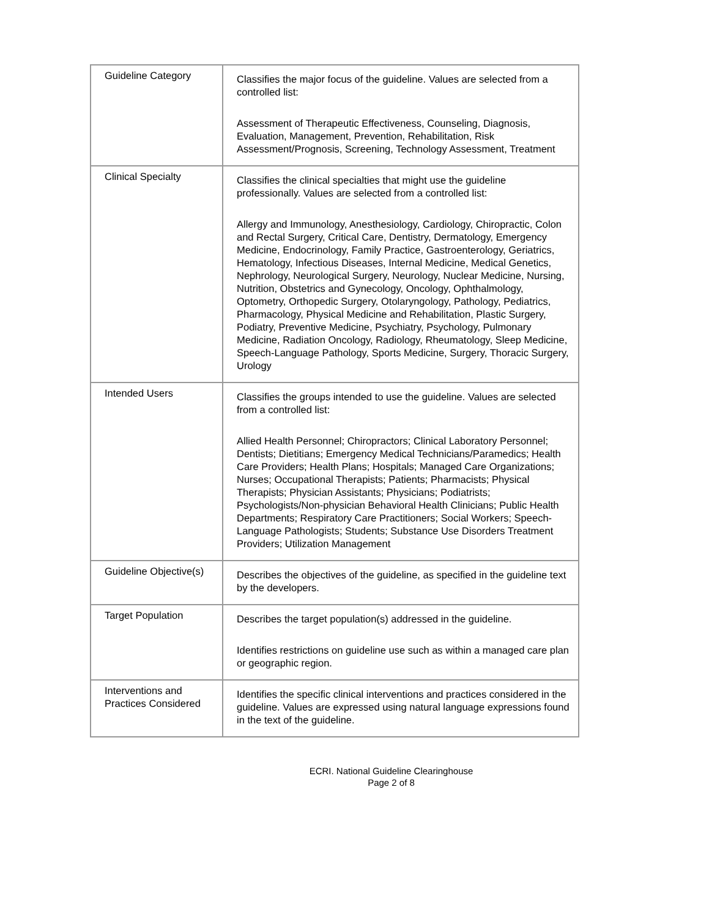| Guideline Category | Classifies the major focus of the guideline. Values are selected from a controlled list: Assessment of Therapeutic Effectiveness, Counseling, Diagnosis, Evaluation, Management, Prevention, Rehabilitation, Risk Assessment/Prognosis, Screening, Technology Assessment, Treatment |
| Clinical Specialty | Classifies the clinical specialties that might use the guideline professionally. Values are selected from a controlled list: Allergy and Immunology, Anesthesiology, Cardiology, Chiropractic, Colon and Rectal Surgery, Critical Care, Dentistry, Dermatology, Emergency Medicine, Endocrinology, Family Practice, Gastroenterology, Geriatrics, Hematology, Infectious Diseases, Internal Medicine, Medical Genetics, Nephrology, Neurological Surgery, Neurology, Nuclear Medicine, Nursing, Nutrition, Obstetrics and Gynecology, Oncology, Ophthalmology, Optometry, Orthopedic Surgery, Otolaryngology, Pathology, Pediatrics, Pharmacology, Physical Medicine and Rehabilitation, Plastic Surgery, Podiatry, Preventive Medicine, Psychiatry, Psychology, Pulmonary Medicine, Radiation Oncology, Radiology, Rheumatology, Sleep Medicine, Speech-Language Pathology, Sports Medicine, Surgery, Thoracic Surgery, Urology |
| Intended Users | Classifies the groups intended to use the guideline. Values are selected from a controlled list: Allied Health Personnel; Chiropractors; Clinical Laboratory Personnel; Dentists; Dietitians; Emergency Medical Technicians/Paramedics; Health Care Providers; Health Plans; Hospitals; Managed Care Organizations; Nurses; Occupational Therapists; Patients; Pharmacists; Physical Therapists; Physician Assistants; Physicians; Podiatrists; Psychologists/Non-physician Behavioral Health Clinicians; Public Health Departments; Respiratory Care Practitioners; Social Workers; Speech-Language Pathologists; Students; Substance Use Disorders Treatment Providers; Utilization Management |
| Guideline Objective(s) | Describes the objectives of the guideline, as specified in the guideline text by the developers. |
| Target Population | Describes the target population(s) addressed in the guideline. Identifies restrictions on guideline use such as within a managed care plan or geographic region. |
| Interventions and Practices Considered | Identifies the specific clinical interventions and practices considered in the guideline. Values are expressed using natural language expressions found in the text of the guideline. |
ECRI. National Guideline Clearinghouse
Page 2 of 8